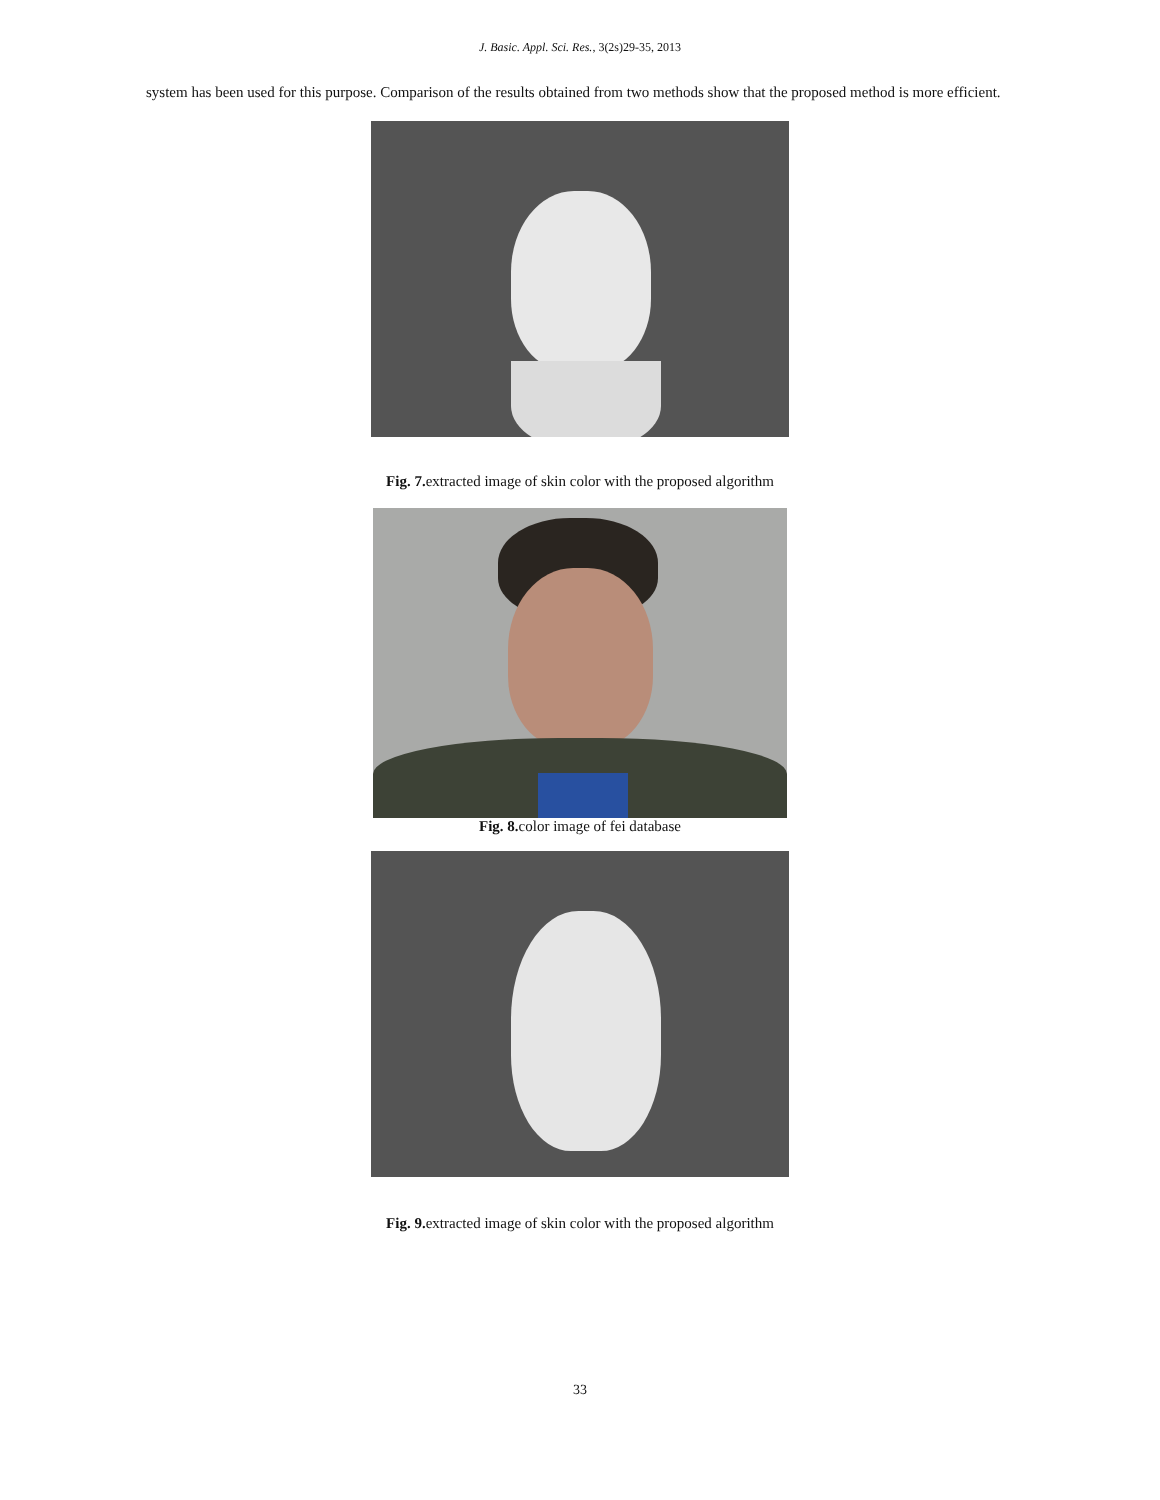J. Basic. Appl. Sci. Res., 3(2s)29-35, 2013
system has been used for this purpose. Comparison of the results obtained from two methods show that the proposed method is more efficient.
Fig. 7. extracted image of skin color with the proposed algorithm
Fig. 8. color image of fei database
Fig. 9. extracted image of skin color with the proposed algorithm
33